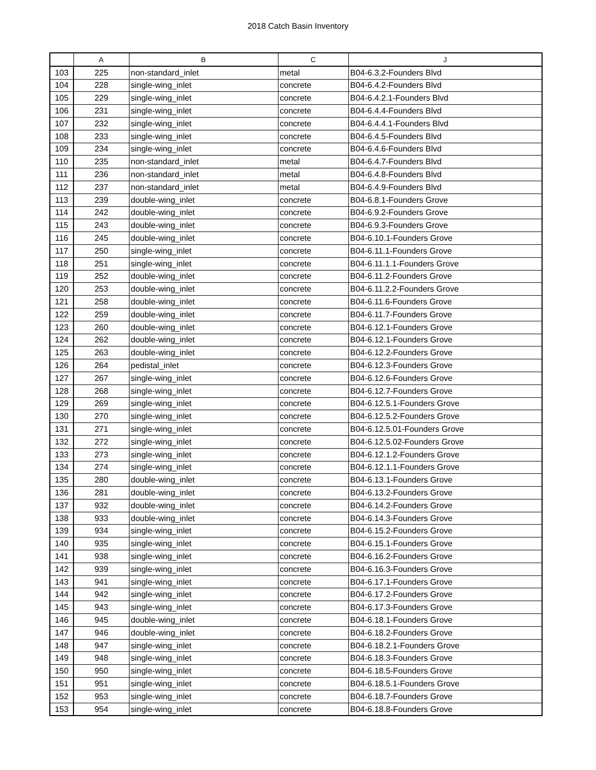2018 Catch Basin Inventory
| | A | B | C | J |
| --- | --- | --- | --- | --- |
| 103 | 225 | non-standard_inlet | metal | B04-6.3.2-Founders Blvd |
| 104 | 228 | single-wing_inlet | concrete | B04-6.4.2-Founders Blvd |
| 105 | 229 | single-wing_inlet | concrete | B04-6.4.2.1-Founders Blvd |
| 106 | 231 | single-wing_inlet | concrete | B04-6.4.4-Founders Blvd |
| 107 | 232 | single-wing_inlet | concrete | B04-6.4.4.1-Founders Blvd |
| 108 | 233 | single-wing_inlet | concrete | B04-6.4.5-Founders Blvd |
| 109 | 234 | single-wing_inlet | concrete | B04-6.4.6-Founders Blvd |
| 110 | 235 | non-standard_inlet | metal | B04-6.4.7-Founders Blvd |
| 111 | 236 | non-standard_inlet | metal | B04-6.4.8-Founders Blvd |
| 112 | 237 | non-standard_inlet | metal | B04-6.4.9-Founders Blvd |
| 113 | 239 | double-wing_inlet | concrete | B04-6.8.1-Founders Grove |
| 114 | 242 | double-wing_inlet | concrete | B04-6.9.2-Founders Grove |
| 115 | 243 | double-wing_inlet | concrete | B04-6.9.3-Founders Grove |
| 116 | 245 | double-wing_inlet | concrete | B04-6.10.1-Founders Grove |
| 117 | 250 | single-wing_inlet | concrete | B04-6.11.1-Founders Grove |
| 118 | 251 | single-wing_inlet | concrete | B04-6.11.1.1-Founders Grove |
| 119 | 252 | double-wing_inlet | concrete | B04-6.11.2-Founders Grove |
| 120 | 253 | double-wing_inlet | concrete | B04-6.11.2.2-Founders Grove |
| 121 | 258 | double-wing_inlet | concrete | B04-6.11.6-Founders Grove |
| 122 | 259 | double-wing_inlet | concrete | B04-6.11.7-Founders Grove |
| 123 | 260 | double-wing_inlet | concrete | B04-6.12.1-Founders Grove |
| 124 | 262 | double-wing_inlet | concrete | B04-6.12.1-Founders Grove |
| 125 | 263 | double-wing_inlet | concrete | B04-6.12.2-Founders Grove |
| 126 | 264 | pedistal_inlet | concrete | B04-6.12.3-Founders Grove |
| 127 | 267 | single-wing_inlet | concrete | B04-6.12.6-Founders Grove |
| 128 | 268 | single-wing_inlet | concrete | B04-6.12.7-Founders Grove |
| 129 | 269 | single-wing_inlet | concrete | B04-6.12.5.1-Founders Grove |
| 130 | 270 | single-wing_inlet | concrete | B04-6.12.5.2-Founders Grove |
| 131 | 271 | single-wing_inlet | concrete | B04-6.12.5.01-Founders Grove |
| 132 | 272 | single-wing_inlet | concrete | B04-6.12.5.02-Founders Grove |
| 133 | 273 | single-wing_inlet | concrete | B04-6.12.1.2-Founders Grove |
| 134 | 274 | single-wing_inlet | concrete | B04-6.12.1.1-Founders Grove |
| 135 | 280 | double-wing_inlet | concrete | B04-6.13.1-Founders Grove |
| 136 | 281 | double-wing_inlet | concrete | B04-6.13.2-Founders Grove |
| 137 | 932 | double-wing_inlet | concrete | B04-6.14.2-Founders Grove |
| 138 | 933 | double-wing_inlet | concrete | B04-6.14.3-Founders Grove |
| 139 | 934 | single-wing_inlet | concrete | B04-6.15.2-Founders Grove |
| 140 | 935 | single-wing_inlet | concrete | B04-6.15.1-Founders Grove |
| 141 | 938 | single-wing_inlet | concrete | B04-6.16.2-Founders Grove |
| 142 | 939 | single-wing_inlet | concrete | B04-6.16.3-Founders Grove |
| 143 | 941 | single-wing_inlet | concrete | B04-6.17.1-Founders Grove |
| 144 | 942 | single-wing_inlet | concrete | B04-6.17.2-Founders Grove |
| 145 | 943 | single-wing_inlet | concrete | B04-6.17.3-Founders Grove |
| 146 | 945 | double-wing_inlet | concrete | B04-6.18.1-Founders Grove |
| 147 | 946 | double-wing_inlet | concrete | B04-6.18.2-Founders Grove |
| 148 | 947 | single-wing_inlet | concrete | B04-6.18.2.1-Founders Grove |
| 149 | 948 | single-wing_inlet | concrete | B04-6.18.3-Founders Grove |
| 150 | 950 | single-wing_inlet | concrete | B04-6.18.5-Founders Grove |
| 151 | 951 | single-wing_inlet | concrete | B04-6.18.5.1-Founders Grove |
| 152 | 953 | single-wing_inlet | concrete | B04-6.18.7-Founders Grove |
| 153 | 954 | single-wing_inlet | concrete | B04-6.18.8-Founders Grove |